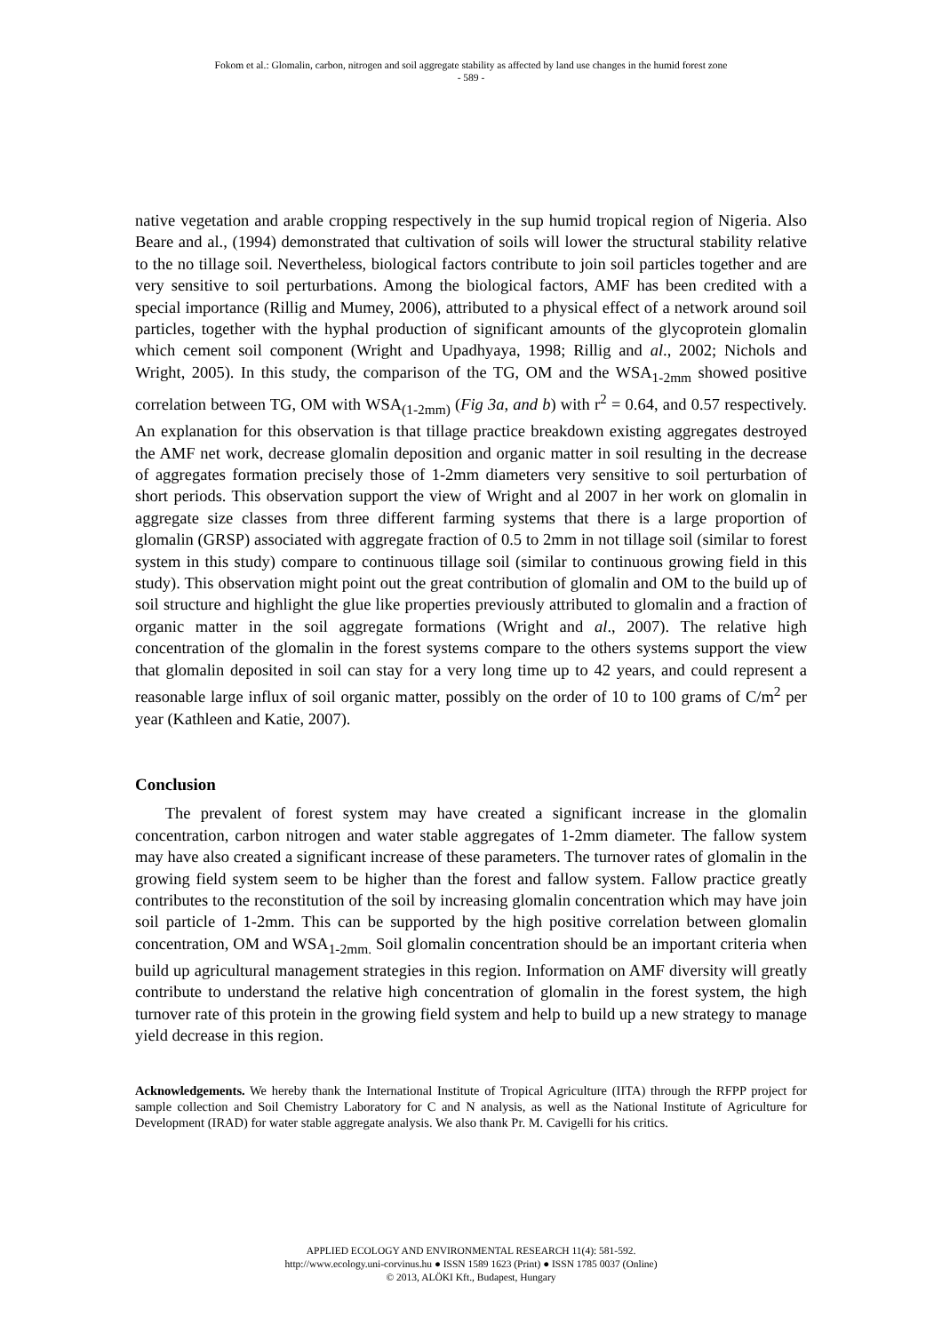Fokom et al.: Glomalin, carbon, nitrogen and soil aggregate stability as affected by land use changes in the humid forest zone
- 589 -
native vegetation and arable cropping respectively in the sup humid tropical region of Nigeria. Also Beare and al., (1994) demonstrated that cultivation of soils will lower the structural stability relative to the no tillage soil. Nevertheless, biological factors contribute to join soil particles together and are very sensitive to soil perturbations. Among the biological factors, AMF has been credited with a special importance (Rillig and Mumey, 2006), attributed to a physical effect of a network around soil particles, together with the hyphal production of significant amounts of the glycoprotein glomalin which cement soil component (Wright and Upadhyaya, 1998; Rillig and al., 2002; Nichols and Wright, 2005). In this study, the comparison of the TG, OM and the WSA<sub>1-2mm</sub> showed positive correlation between TG, OM with WSA<sub>(1-2mm)</sub> (Fig 3a, and b) with r<sup>2</sup> = 0.64, and 0.57 respectively. An explanation for this observation is that tillage practice breakdown existing aggregates destroyed the AMF net work, decrease glomalin deposition and organic matter in soil resulting in the decrease of aggregates formation precisely those of 1-2mm diameters very sensitive to soil perturbation of short periods. This observation support the view of Wright and al 2007 in her work on glomalin in aggregate size classes from three different farming systems that there is a large proportion of glomalin (GRSP) associated with aggregate fraction of 0.5 to 2mm in not tillage soil (similar to forest system in this study) compare to continuous tillage soil (similar to continuous growing field in this study). This observation might point out the great contribution of glomalin and OM to the build up of soil structure and highlight the glue like properties previously attributed to glomalin and a fraction of organic matter in the soil aggregate formations (Wright and al., 2007). The relative high concentration of the glomalin in the forest systems compare to the others systems support the view that glomalin deposited in soil can stay for a very long time up to 42 years, and could represent a reasonable large influx of soil organic matter, possibly on the order of 10 to 100 grams of C/m<sup>2</sup> per year (Kathleen and Katie, 2007).
Conclusion
The prevalent of forest system may have created a significant increase in the glomalin concentration, carbon nitrogen and water stable aggregates of 1-2mm diameter. The fallow system may have also created a significant increase of these parameters. The turnover rates of glomalin in the growing field system seem to be higher than the forest and fallow system. Fallow practice greatly contributes to the reconstitution of the soil by increasing glomalin concentration which may have join soil particle of 1-2mm. This can be supported by the high positive correlation between glomalin concentration, OM and WSA<sub>1-2mm.</sub> Soil glomalin concentration should be an important criteria when build up agricultural management strategies in this region. Information on AMF diversity will greatly contribute to understand the relative high concentration of glomalin in the forest system, the high turnover rate of this protein in the growing field system and help to build up a new strategy to manage yield decrease in this region.
Acknowledgements. We hereby thank the International Institute of Tropical Agriculture (IITA) through the RFPP project for sample collection and Soil Chemistry Laboratory for C and N analysis, as well as the National Institute of Agriculture for Development (IRAD) for water stable aggregate analysis. We also thank Pr. M. Cavigelli for his critics.
APPLIED ECOLOGY AND ENVIRONMENTAL RESEARCH 11(4): 581-592.
http://www.ecology.uni-corvinus.hu ● ISSN 1589 1623 (Print) ● ISSN 1785 0037 (Online)
© 2013, ALÖKI Kft., Budapest, Hungary